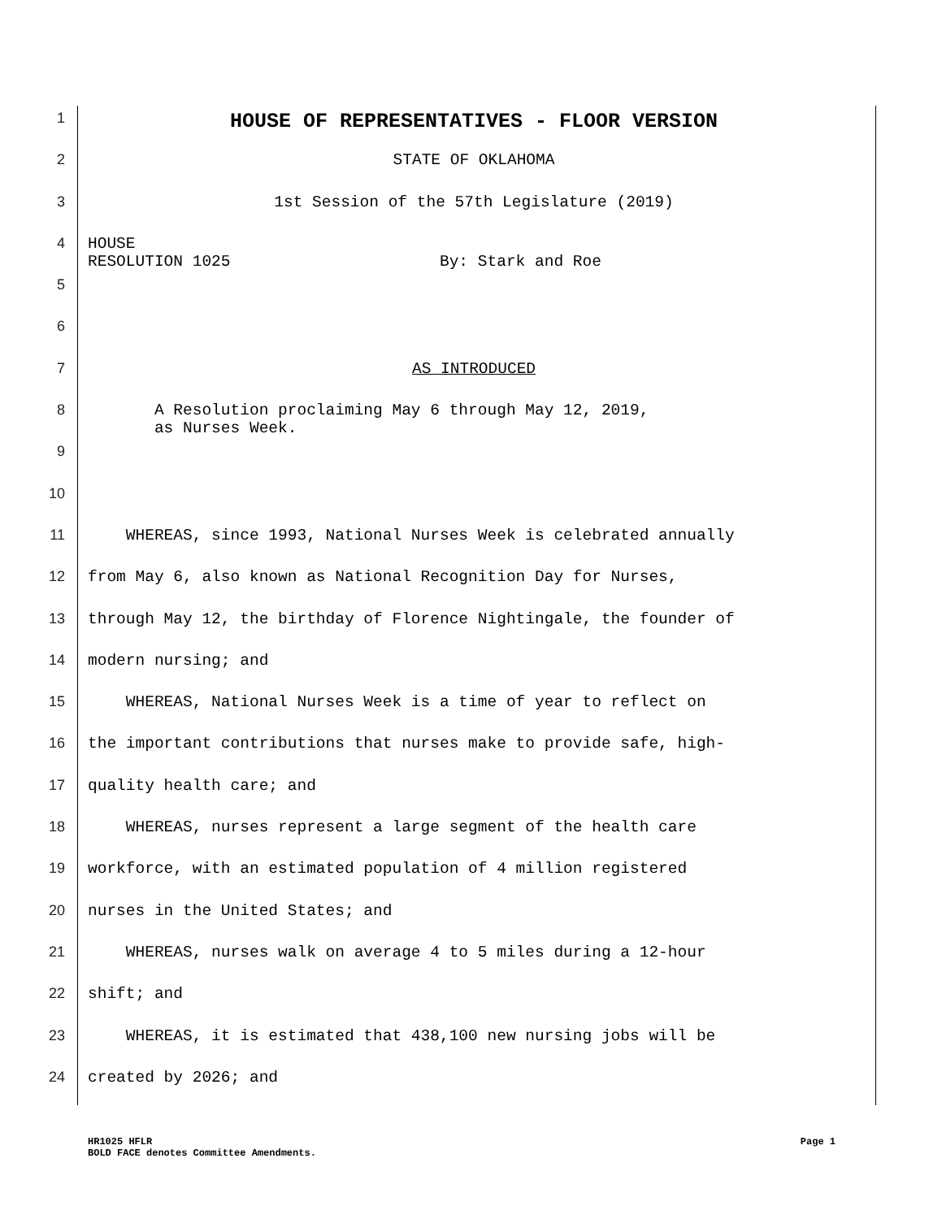1
HOUSE OF REPRESENTATIVES - FLOOR VERSION
2 STATE OF OKLAHOMA
3 1st Session of the 57th Legislature (2019)
4 HOUSE RESOLUTION 1025 By: Stark and Roe
5
6
7 AS INTRODUCED
8 A Resolution proclaiming May 6 through May 12, 2019, as Nurses Week.
9
10
11 WHEREAS, since 1993, National Nurses Week is celebrated annually
12 from May 6, also known as National Recognition Day for Nurses,
13 through May 12, the birthday of Florence Nightingale, the founder of
14 modern nursing; and
15 WHEREAS, National Nurses Week is a time of year to reflect on
16 the important contributions that nurses make to provide safe, high-
17 quality health care; and
18 WHEREAS, nurses represent a large segment of the health care
19 workforce, with an estimated population of 4 million registered
20 nurses in the United States; and
21 WHEREAS, nurses walk on average 4 to 5 miles during a 12-hour
22 shift; and
23 WHEREAS, it is estimated that 438,100 new nursing jobs will be
24 created by 2026; and
HR1025 HFLR Page 1
BOLD FACE denotes Committee Amendments.